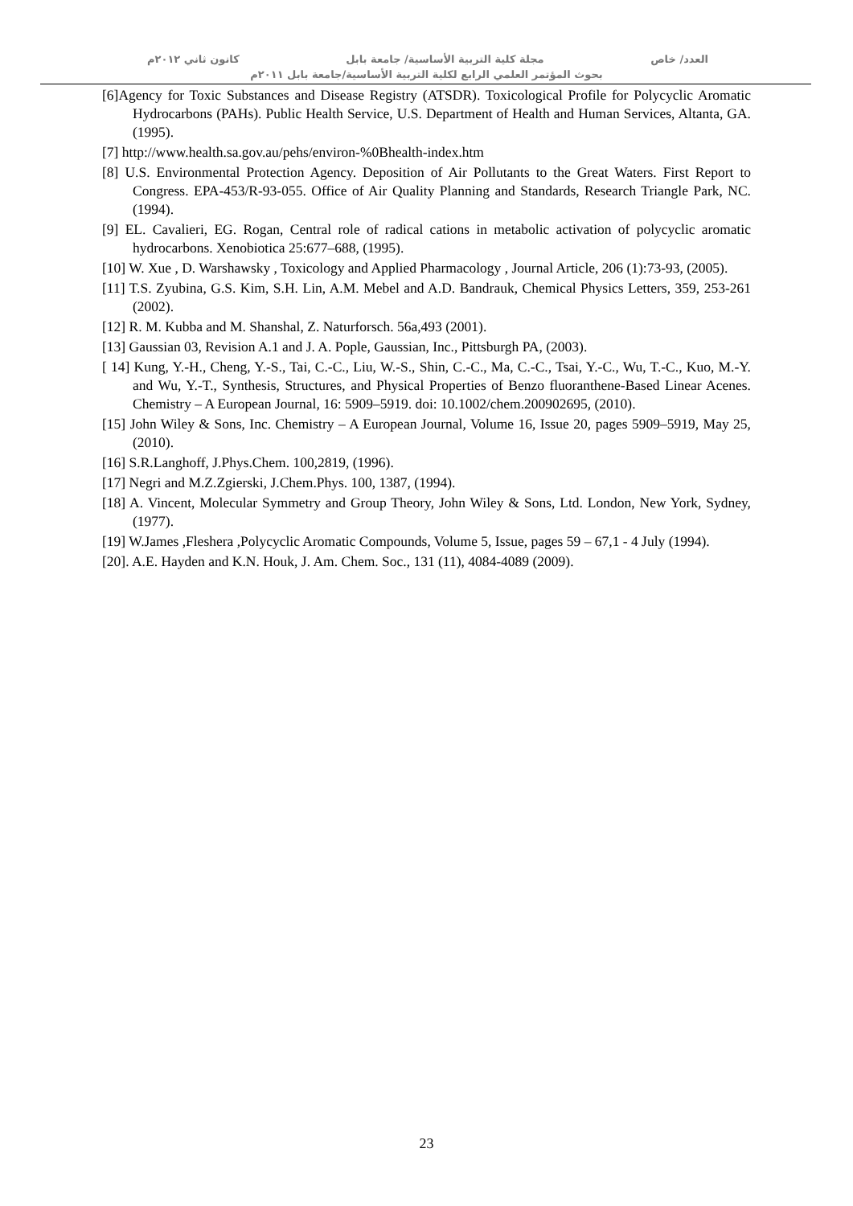العدد/ خاص مجلة كلية التربية الأساسية/ جامعة بابل كانون ثاني ٢٠١٢م
بحوث المؤتمر العلمي الرابع لكلية التربية الأساسية/جامعة بابل ٢٠١١م
[6]Agency for Toxic Substances and Disease Registry (ATSDR). Toxicological Profile for Polycyclic Aromatic Hydrocarbons (PAHs). Public Health Service, U.S. Department of Health and Human Services, Altanta, GA. (1995).
[7] http://www.health.sa.gov.au/pehs/environ-%0Bhealth-index.htm
[8] U.S. Environmental Protection Agency. Deposition of Air Pollutants to the Great Waters. First Report to Congress. EPA-453/R-93-055. Office of Air Quality Planning and Standards, Research Triangle Park, NC. (1994).
[9] EL. Cavalieri, EG. Rogan, Central role of radical cations in metabolic activation of polycyclic aromatic hydrocarbons. Xenobiotica 25:677–688, (1995).
[10] W. Xue , D. Warshawsky , Toxicology and Applied Pharmacology , Journal Article, 206 (1):73-93, (2005).
[11] T.S. Zyubina, G.S. Kim, S.H. Lin, A.M. Mebel and A.D. Bandrauk, Chemical Physics Letters, 359, 253-261 (2002).
[12] R. M. Kubba and M. Shanshal, Z. Naturforsch. 56a,493 (2001).
[13] Gaussian 03, Revision A.1 and J. A. Pople, Gaussian, Inc., Pittsburgh PA, (2003).
[ 14] Kung, Y.-H., Cheng, Y.-S., Tai, C.-C., Liu, W.-S., Shin, C.-C., Ma, C.-C., Tsai, Y.-C., Wu, T.-C., Kuo, M.-Y. and Wu, Y.-T., Synthesis, Structures, and Physical Properties of Benzo fluoranthene-Based Linear Acenes. Chemistry – A European Journal, 16: 5909–5919. doi: 10.1002/chem.200902695, (2010).
[15] John Wiley & Sons, Inc. Chemistry – A European Journal, Volume 16, Issue 20, pages 5909–5919, May 25, (2010).
[16] S.R.Langhoff, J.Phys.Chem. 100,2819, (1996).
[17] Negri and M.Z.Zgierski, J.Chem.Phys. 100, 1387, (1994).
[18] A. Vincent, Molecular Symmetry and Group Theory, John Wiley & Sons, Ltd. London, New York, Sydney, (1977).
[19] W.James ,Fleshera ,Polycyclic Aromatic Compounds, Volume 5, Issue, pages 59 – 67,1 - 4 July (1994).
[20]. A.E. Hayden and K.N. Houk, J. Am. Chem. Soc., 131 (11), 4084-4089 (2009).
23